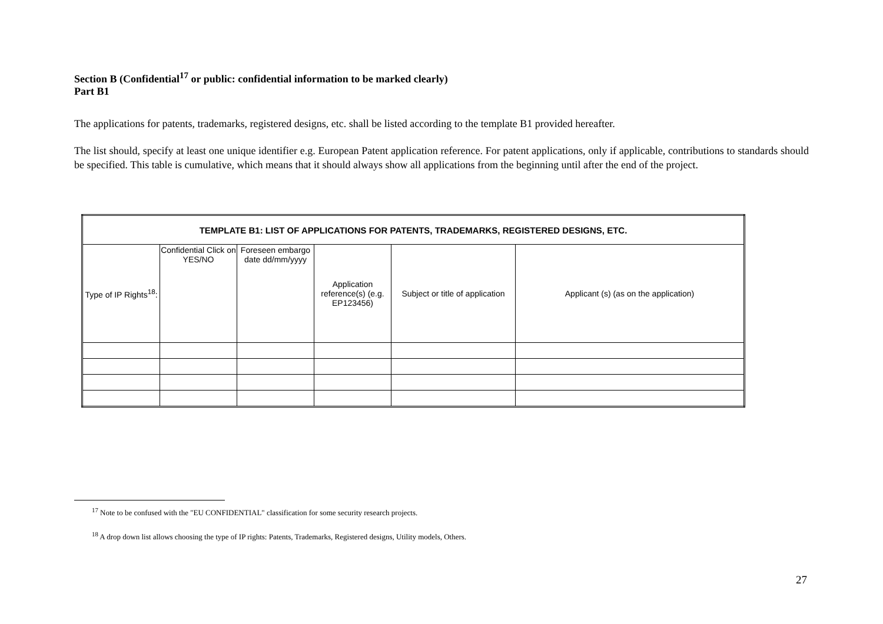Section B (Confidential<sup>17</sup> or public: confidential information to be marked clearly)
Part B1
The applications for patents, trademarks, registered designs, etc. shall be listed according to the template B1 provided hereafter.
The list should, specify at least one unique identifier e.g. European Patent application reference. For patent applications, only if applicable, contributions to standards should be specified. This table is cumulative, which means that it should always show all applications from the beginning until after the end of the project.
| TEMPLATE B1: LIST OF APPLICATIONS FOR PATENTS, TRADEMARKS, REGISTERED DESIGNS, ETC. | | | | | |
| --- | --- | --- | --- | --- | --- |
| Type of IP Rights<sup>18</sup>: | Confidential Click on YES/NO | Foreseen embargo date dd/mm/yyyy | Application reference(s) (e.g. EP123456) | Subject or title of application | Applicant (s) (as on the application) |
<sup>17</sup> Note to be confused with the "EU CONFIDENTIAL" classification for some security research projects.
<sup>18</sup> A drop down list allows choosing the type of IP rights: Patents, Trademarks, Registered designs, Utility models, Others.
27